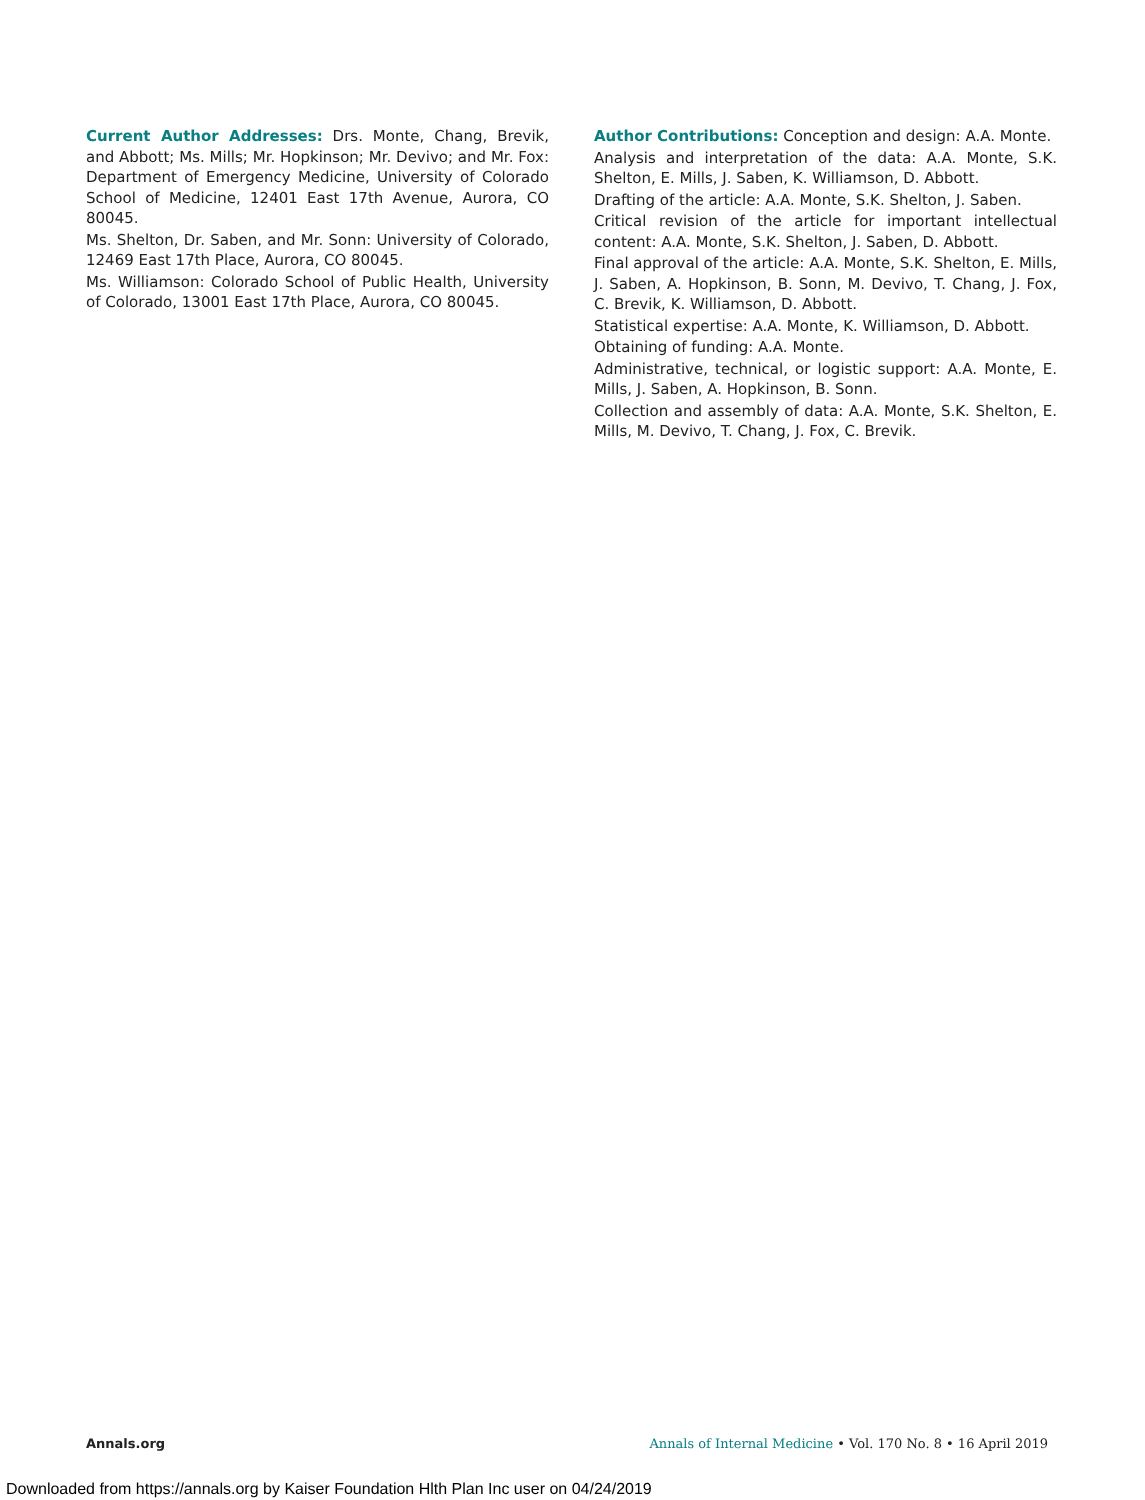Current Author Addresses: Drs. Monte, Chang, Brevik, and Abbott; Ms. Mills; Mr. Hopkinson; Mr. Devivo; and Mr. Fox: Department of Emergency Medicine, University of Colorado School of Medicine, 12401 East 17th Avenue, Aurora, CO 80045.
Ms. Shelton, Dr. Saben, and Mr. Sonn: University of Colorado, 12469 East 17th Place, Aurora, CO 80045.
Ms. Williamson: Colorado School of Public Health, University of Colorado, 13001 East 17th Place, Aurora, CO 80045.
Author Contributions: Conception and design: A.A. Monte.
Analysis and interpretation of the data: A.A. Monte, S.K. Shelton, E. Mills, J. Saben, K. Williamson, D. Abbott.
Drafting of the article: A.A. Monte, S.K. Shelton, J. Saben.
Critical revision of the article for important intellectual content: A.A. Monte, S.K. Shelton, J. Saben, D. Abbott.
Final approval of the article: A.A. Monte, S.K. Shelton, E. Mills, J. Saben, A. Hopkinson, B. Sonn, M. Devivo, T. Chang, J. Fox, C. Brevik, K. Williamson, D. Abbott.
Statistical expertise: A.A. Monte, K. Williamson, D. Abbott.
Obtaining of funding: A.A. Monte.
Administrative, technical, or logistic support: A.A. Monte, E. Mills, J. Saben, A. Hopkinson, B. Sonn.
Collection and assembly of data: A.A. Monte, S.K. Shelton, E. Mills, M. Devivo, T. Chang, J. Fox, C. Brevik.
Annals.org Annals of Internal Medicine • Vol. 170 No. 8 • 16 April 2019
Downloaded from https://annals.org by Kaiser Foundation Hlth Plan Inc user on 04/24/2019